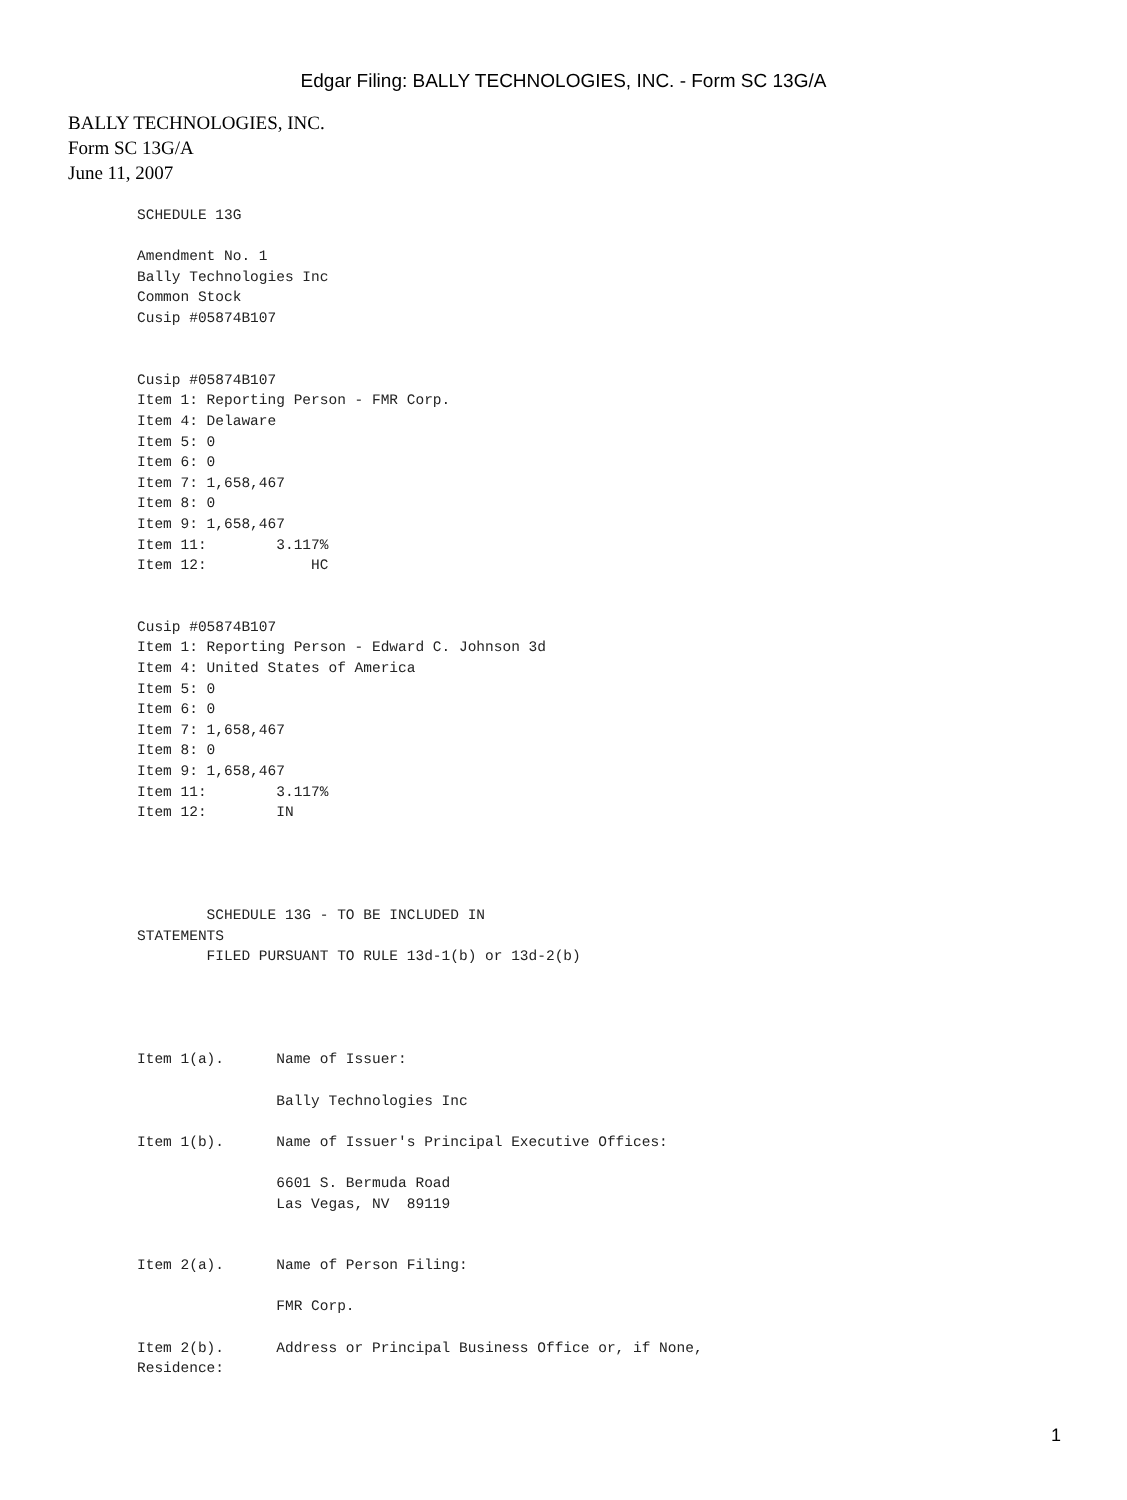Edgar Filing: BALLY TECHNOLOGIES, INC. - Form SC 13G/A
BALLY TECHNOLOGIES, INC.
Form SC 13G/A
June 11, 2007
SCHEDULE 13G

Amendment No. 1
Bally Technologies Inc
Common Stock
Cusip #05874B107


Cusip #05874B107
Item 1: Reporting Person - FMR Corp.
Item 4: Delaware
Item 5: 0
Item 6: 0
Item 7: 1,658,467
Item 8: 0
Item 9: 1,658,467
Item 11:        3.117%
Item 12:            HC


Cusip #05874B107
Item 1: Reporting Person - Edward C. Johnson 3d
Item 4: United States of America
Item 5: 0
Item 6: 0
Item 7: 1,658,467
Item 8: 0
Item 9: 1,658,467
Item 11:        3.117%
Item 12:        IN




        SCHEDULE 13G - TO BE INCLUDED IN
STATEMENTS
        FILED PURSUANT TO RULE 13d-1(b) or 13d-2(b)




Item 1(a).      Name of Issuer:

                Bally Technologies Inc

Item 1(b).      Name of Issuer's Principal Executive Offices:

                6601 S. Bermuda Road
                Las Vegas, NV  89119


Item 2(a).      Name of Person Filing:

                FMR Corp.

Item 2(b).      Address or Principal Business Office or, if None,
Residence:
1